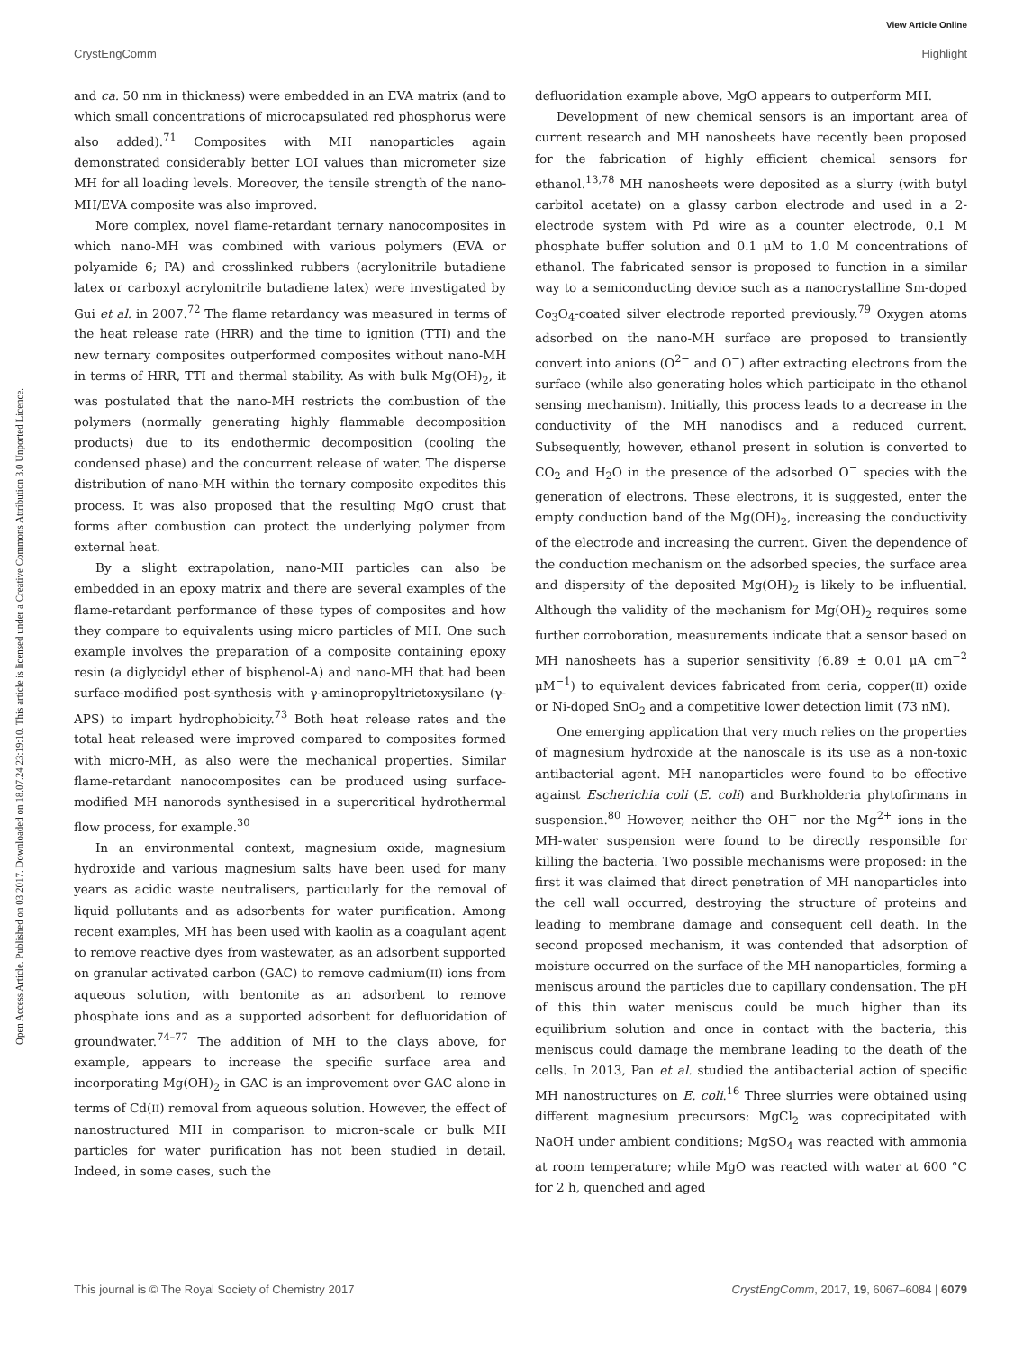View Article Online
CrystEngComm Highlight
Open Access Article. Published on 03 2017. Downloaded on 18.07.24 23:19:10. This article is licensed under a Creative Commons Attribution 3.0 Unported Licence.
and ca. 50 nm in thickness) were embedded in an EVA matrix (and to which small concentrations of microcapsulated red phosphorus were also added).<sup>71</sup> Composites with MH nanoparticles again demonstrated considerably better LOI values than micrometer size MH for all loading levels. Moreover, the tensile strength of the nano-MH/EVA composite was also improved.
More complex, novel flame-retardant ternary nanocomposites in which nano-MH was combined with various polymers (EVA or polyamide 6; PA) and crosslinked rubbers (acrylonitrile butadiene latex or carboxyl acrylonitrile butadiene latex) were investigated by Gui et al. in 2007.<sup>72</sup> The flame retardancy was measured in terms of the heat release rate (HRR) and the time to ignition (TTI) and the new ternary composites outperformed composites without nano-MH in terms of HRR, TTI and thermal stability. As with bulk Mg(OH)<sub>2</sub>, it was postulated that the nano-MH restricts the combustion of the polymers (normally generating highly flammable decomposition products) due to its endothermic decomposition (cooling the condensed phase) and the concurrent release of water. The disperse distribution of nano-MH within the ternary composite expedites this process. It was also proposed that the resulting MgO crust that forms after combustion can protect the underlying polymer from external heat.
By a slight extrapolation, nano-MH particles can also be embedded in an epoxy matrix and there are several examples of the flame-retardant performance of these types of composites and how they compare to equivalents using micro particles of MH. One such example involves the preparation of a composite containing epoxy resin (a diglycidyl ether of bisphenol-A) and nano-MH that had been surface-modified post-synthesis with γ-aminopropyltrietoxysilane (γ-APS) to impart hydrophobicity.<sup>73</sup> Both heat release rates and the total heat released were improved compared to composites formed with micro-MH, as also were the mechanical properties. Similar flame-retardant nanocomposites can be produced using surface-modified MH nanorods synthesised in a supercritical hydrothermal flow process, for example.<sup>30</sup>
In an environmental context, magnesium oxide, magnesium hydroxide and various magnesium salts have been used for many years as acidic waste neutralisers, particularly for the removal of liquid pollutants and as adsorbents for water purification. Among recent examples, MH has been used with kaolin as a coagulant agent to remove reactive dyes from wastewater, as an adsorbent supported on granular activated carbon (GAC) to remove cadmium(II) ions from aqueous solution, with bentonite as an adsorbent to remove phosphate ions and as a supported adsorbent for defluoridation of groundwater.<sup>74–77</sup> The addition of MH to the clays above, for example, appears to increase the specific surface area and incorporating Mg(OH)<sub>2</sub> in GAC is an improvement over GAC alone in terms of Cd(II) removal from aqueous solution. However, the effect of nanostructured MH in comparison to micron-scale or bulk MH particles for water purification has not been studied in detail. Indeed, in some cases, such the
defluoridation example above, MgO appears to outperform MH.
Development of new chemical sensors is an important area of current research and MH nanosheets have recently been proposed for the fabrication of highly efficient chemical sensors for ethanol.<sup>13,78</sup> MH nanosheets were deposited as a slurry (with butyl carbitol acetate) on a glassy carbon electrode and used in a 2-electrode system with Pd wire as a counter electrode, 0.1 M phosphate buffer solution and 0.1 μM to 1.0 M concentrations of ethanol. The fabricated sensor is proposed to function in a similar way to a semiconducting device such as a nanocrystalline Sm-doped Co<sub>3</sub>O<sub>4</sub>-coated silver electrode reported previously.<sup>79</sup> Oxygen atoms adsorbed on the nano-MH surface are proposed to transiently convert into anions (O<sup>2−</sup> and O<sup>−</sup>) after extracting electrons from the surface (while also generating holes which participate in the ethanol sensing mechanism). Initially, this process leads to a decrease in the conductivity of the MH nanodiscs and a reduced current. Subsequently, however, ethanol present in solution is converted to CO<sub>2</sub> and H<sub>2</sub>O in the presence of the adsorbed O<sup>−</sup> species with the generation of electrons. These electrons, it is suggested, enter the empty conduction band of the Mg(OH)<sub>2</sub>, increasing the conductivity of the electrode and increasing the current. Given the dependence of the conduction mechanism on the adsorbed species, the surface area and dispersity of the deposited Mg(OH)<sub>2</sub> is likely to be influential. Although the validity of the mechanism for Mg(OH)<sub>2</sub> requires some further corroboration, measurements indicate that a sensor based on MH nanosheets has a superior sensitivity (6.89 ± 0.01 μA cm<sup>−2</sup> μM<sup>−1</sup>) to equivalent devices fabricated from ceria, copper(II) oxide or Ni-doped SnO<sub>2</sub> and a competitive lower detection limit (73 nM).
One emerging application that very much relies on the properties of magnesium hydroxide at the nanoscale is its use as a non-toxic antibacterial agent. MH nanoparticles were found to be effective against Escherichia coli (E. coli) and Burkholderia phytofirmans in suspension.<sup>80</sup> However, neither the OH<sup>−</sup> nor the Mg<sup>2+</sup> ions in the MH-water suspension were found to be directly responsible for killing the bacteria. Two possible mechanisms were proposed: in the first it was claimed that direct penetration of MH nanoparticles into the cell wall occurred, destroying the structure of proteins and leading to membrane damage and consequent cell death. In the second proposed mechanism, it was contended that adsorption of moisture occurred on the surface of the MH nanoparticles, forming a meniscus around the particles due to capillary condensation. The pH of this thin water meniscus could be much higher than its equilibrium solution and once in contact with the bacteria, this meniscus could damage the membrane leading to the death of the cells. In 2013, Pan et al. studied the antibacterial action of specific MH nanostructures on E. coli.<sup>16</sup> Three slurries were obtained using different magnesium precursors: MgCl<sub>2</sub> was coprecipitated with NaOH under ambient conditions; MgSO<sub>4</sub> was reacted with ammonia at room temperature; while MgO was reacted with water at 600 °C for 2 h, quenched and aged
This journal is © The Royal Society of Chemistry 2017 CrystEngComm, 2017, 19, 6067–6084 | 6079